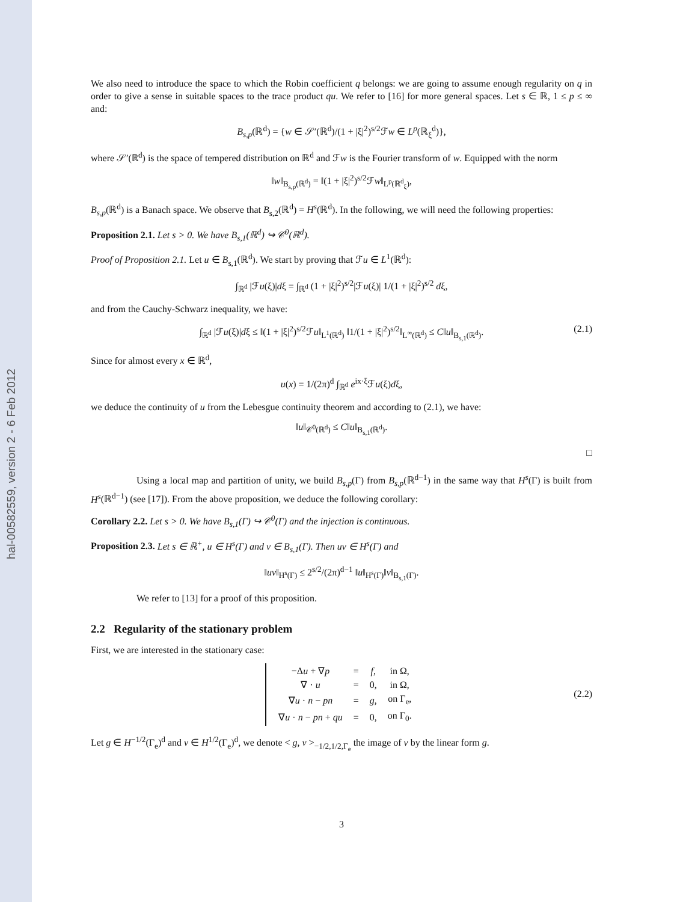hal-00582559, version 2 - 6 Feb 2012
We also need to introduce the space to which the Robin coefficient q belongs: we are going to assume enough regularity on q in order to give a sense in suitable spaces to the trace product qu. We refer to [16] for more general spaces. Let s ∈ ℝ, 1 ≤ p ≤ ∞ and:
B<sub>s,p</sub>(ℝ<sup>d</sup>) = {w ∈ 𝒮′(ℝ<sup>d</sup>)/(1 + |ξ|<sup>2</sup>)<sup>s/2</sup>ℱw ∈ L<sup>p</sup>(ℝ<sub>ξ</sub><sup>d</sup>)},
where 𝒮′(ℝ<sup>d</sup>) is the space of tempered distribution on ℝ<sup>d</sup> and ℱw is the Fourier transform of w. Equipped with the norm
‖w‖<sub>B<sub>s,p</sub>(ℝ<sup>d</sup>)</sub> = ‖(1 + |ξ|<sup>2</sup>)<sup>s/2</sup>ℱw‖<sub>L<sup>p</sup>(ℝ<sup>d</sup><sub>ξ</sub>)</sub>,
B<sub>s,p</sub>(ℝ<sup>d</sup>) is a Banach space. We observe that B<sub>s,2</sub>(ℝ<sup>d</sup>) = H<sup>s</sup>(ℝ<sup>d</sup>). In the following, we will need the following properties:
Proposition 2.1. Let s > 0. We have B<sub>s,1</sub>(ℝ<sup>d</sup>) ↪ 𝒞<sup>0</sup>(ℝ<sup>d</sup>).
Proof of Proposition 2.1. Let u ∈ B<sub>s,1</sub>(ℝ<sup>d</sup>). We start by proving that ℱu ∈ L<sup>1</sup>(ℝ<sup>d</sup>):
∫<sub>ℝ<sup>d</sup></sub> |ℱu(ξ)|dξ = ∫<sub>ℝ<sup>d</sup></sub> (1 + |ξ|<sup>2</sup>)<sup>s/2</sup>|ℱu(ξ)| 1/(1 + |ξ|<sup>2</sup>)<sup>s/2</sup> dξ,
and from the Cauchy-Schwarz inequality, we have:
∫<sub>ℝ<sup>d</sup></sub> |ℱu(ξ)|dξ ≤ ‖(1 + |ξ|<sup>2</sup>)<sup>s/2</sup>ℱu‖<sub>L<sup>1</sup>(ℝ<sup>d</sup>)</sub> ‖1/(1 + |ξ|<sup>2</sup>)<sup>s/2</sup>‖<sub>L<sup>∞</sup>(ℝ<sup>d</sup>)</sub> ≤ C‖u‖<sub>B<sub>s,1</sub>(ℝ<sup>d</sup>)</sub>. (2.1)
Since for almost every x ∈ ℝ<sup>d</sup>,
u(x) = 1/(2π)<sup>d</sup> ∫<sub>ℝ<sup>d</sup></sub> e<sup>ix·ξ</sup>ℱu(ξ)dξ,
we deduce the continuity of u from the Lebesgue continuity theorem and according to (2.1), we have:
‖u‖<sub>𝒞<sup>0</sup>(ℝ<sup>d</sup>)</sub> ≤ C‖u‖<sub>B<sub>s,1</sub>(ℝ<sup>d</sup>)</sub>.
□
Using a local map and partition of unity, we build B<sub>s,p</sub>(Γ) from B<sub>s,p</sub>(ℝ<sup>d−1</sup>) in the same way that H<sup>s</sup>(Γ) is built from H<sup>s</sup>(ℝ<sup>d−1</sup>) (see [17]). From the above proposition, we deduce the following corollary:
Corollary 2.2. Let s > 0. We have B<sub>s,1</sub>(Γ) ↪ 𝒞<sup>0</sup>(Γ) and the injection is continuous.
Proposition 2.3. Let s ∈ ℝ<sup>+</sup>, u ∈ H<sup>s</sup>(Γ) and v ∈ B<sub>s,1</sub>(Γ). Then uv ∈ H<sup>s</sup>(Γ) and
‖uv‖<sub>H<sup>s</sup>(Γ)</sub> ≤ 2<sup>s/2</sup>/(2π)<sup>d−1</sup> ‖u‖<sub>H<sup>s</sup>(Γ)</sub>‖v‖<sub>B<sub>s,1</sub>(Γ)</sub>.
We refer to [13] for a proof of this proposition.
2.2 Regularity of the stationary problem
First, we are interested in the stationary case:
| −Δ u + ∇ p | = | f , | in Ω, |
| ∇ · u | = | 0, | in Ω, |
| ∇ u · n − pn | = | g , | on Γ<sub>e</sub>, |
| ∇ u · n − pn + qu | = | 0, | on Γ<sub>0</sub>. |
(2.2)
Let g ∈ H<sup>−1/2</sup>(Γ<sub>e</sub>)<sup>d</sup> and v ∈ H<sup>1/2</sup>(Γ<sub>e</sub>)<sup>d</sup>, we denote < g, v ><sub>−1/2,1/2,Γ<sub>e</sub></sub> the image of v by the linear form g.
3